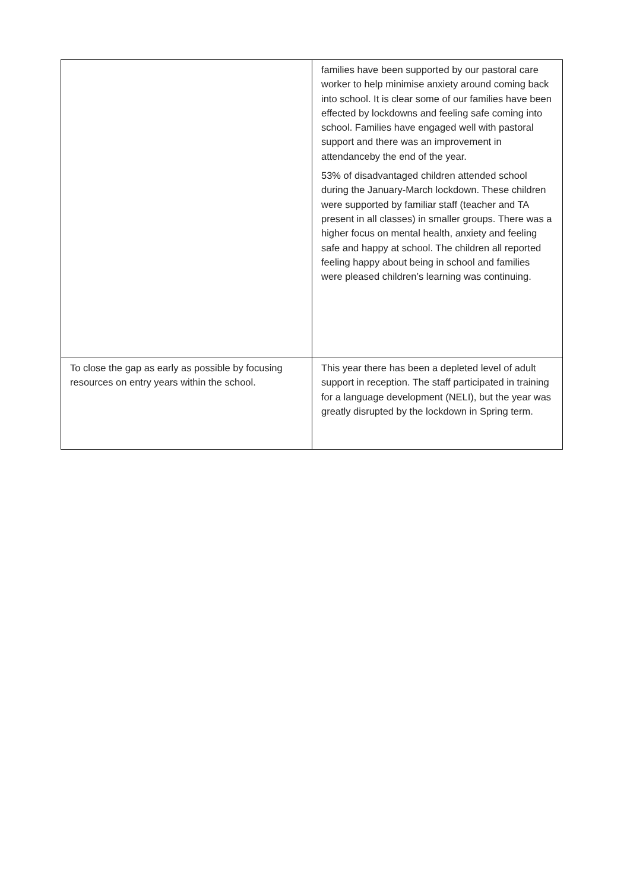| | families have been supported by our pastoral care worker to help minimise anxiety around coming back into school. It is clear some of our families have been effected by lockdowns and feeling safe coming into school. Families have engaged well with pastoral support and there was an improvement in attendanceby the end of the year. 53% of disadvantaged children attended school during the January-March lockdown. These children were supported by familiar staff (teacher and TA present in all classes) in smaller groups. There was a higher focus on mental health, anxiety and feeling safe and happy at school. The children all reported feeling happy about being in school and families were pleased children’s learning was continuing. |
| To close the gap as early as possible by focusing resources on entry years within the school. | This year there has been a depleted level of adult support in reception. The staff participated in training for a language development (NELI), but the year was greatly disrupted by the lockdown in Spring term. |